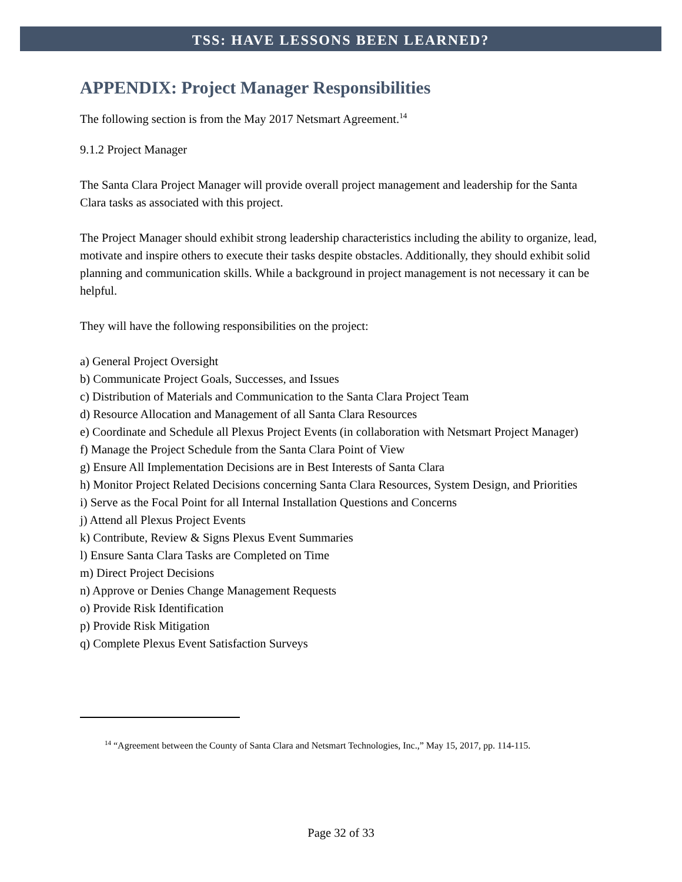TSS: HAVE LESSONS BEEN LEARNED?
APPENDIX: Project Manager Responsibilities
The following section is from the May 2017 Netsmart Agreement.<sup>14</sup>
9.1.2 Project Manager
The Santa Clara Project Manager will provide overall project management and leadership for the Santa Clara tasks as associated with this project.
The Project Manager should exhibit strong leadership characteristics including the ability to organize, lead, motivate and inspire others to execute their tasks despite obstacles. Additionally, they should exhibit solid planning and communication skills. While a background in project management is not necessary it can be helpful.
They will have the following responsibilities on the project:
a) General Project Oversight
b) Communicate Project Goals, Successes, and Issues
c) Distribution of Materials and Communication to the Santa Clara Project Team
d) Resource Allocation and Management of all Santa Clara Resources
e) Coordinate and Schedule all Plexus Project Events (in collaboration with Netsmart Project Manager)
f) Manage the Project Schedule from the Santa Clara Point of View
g) Ensure All Implementation Decisions are in Best Interests of Santa Clara
h) Monitor Project Related Decisions concerning Santa Clara Resources, System Design, and Priorities
i) Serve as the Focal Point for all Internal Installation Questions and Concerns
j) Attend all Plexus Project Events
k) Contribute, Review & Signs Plexus Event Summaries
l) Ensure Santa Clara Tasks are Completed on Time
m) Direct Project Decisions
n) Approve or Denies Change Management Requests
o) Provide Risk Identification
p) Provide Risk Mitigation
q) Complete Plexus Event Satisfaction Surveys
<sup>14</sup> “Agreement between the County of Santa Clara and Netsmart Technologies, Inc.,” May 15, 2017, pp. 114-115.
Page 32 of 33